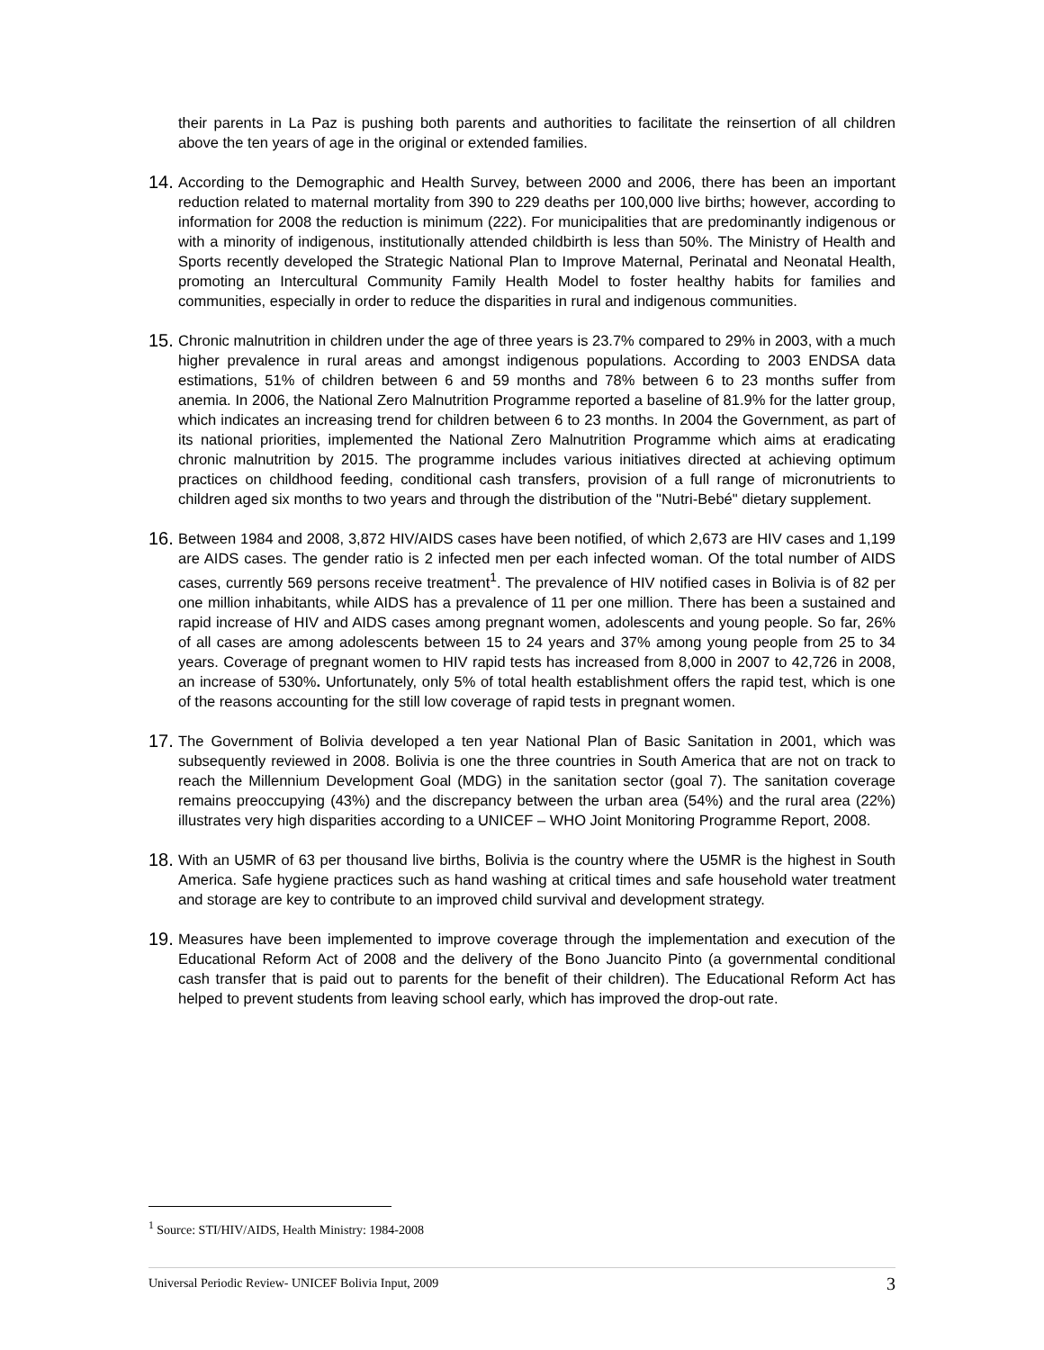their parents in La Paz is pushing both parents and authorities to facilitate the reinsertion of all children above the ten years of age in the original or extended families.
14.
According to the Demographic and Health Survey, between 2000 and 2006, there has been an important reduction related to maternal mortality from 390 to 229 deaths per 100,000 live births; however, according to information for 2008 the reduction is minimum (222). For municipalities that are predominantly indigenous or with a minority of indigenous, institutionally attended childbirth is less than 50%. The Ministry of Health and Sports recently developed the Strategic National Plan to Improve Maternal, Perinatal and Neonatal Health, promoting an Intercultural Community Family Health Model to foster healthy habits for families and communities, especially in order to reduce the disparities in rural and indigenous communities.
15.
Chronic malnutrition in children under the age of three years is 23.7% compared to 29% in 2003, with a much higher prevalence in rural areas and amongst indigenous populations. According to 2003 ENDSA data estimations, 51% of children between 6 and 59 months and 78% between 6 to 23 months suffer from anemia. In 2006, the National Zero Malnutrition Programme reported a baseline of 81.9% for the latter group, which indicates an increasing trend for children between 6 to 23 months. In 2004 the Government, as part of its national priorities, implemented the National Zero Malnutrition Programme which aims at eradicating chronic malnutrition by 2015. The programme includes various initiatives directed at achieving optimum practices on childhood feeding, conditional cash transfers, provision of a full range of micronutrients to children aged six months to two years and through the distribution of the "Nutri-Bebé" dietary supplement.
16.
Between 1984 and 2008, 3,872 HIV/AIDS cases have been notified, of which 2,673 are HIV cases and 1,199 are AIDS cases. The gender ratio is 2 infected men per each infected woman. Of the total number of AIDS cases, currently 569 persons receive treatment<sup>1</sup>. The prevalence of HIV notified cases in Bolivia is of 82 per one million inhabitants, while AIDS has a prevalence of 11 per one million. There has been a sustained and rapid increase of HIV and AIDS cases among pregnant women, adolescents and young people. So far, 26% of all cases are among adolescents between 15 to 24 years and 37% among young people from 25 to 34 years. Coverage of pregnant women to HIV rapid tests has increased from 8,000 in 2007 to 42,726 in 2008, an increase of 530%. Unfortunately, only 5% of total health establishment offers the rapid test, which is one of the reasons accounting for the still low coverage of rapid tests in pregnant women.
17.
The Government of Bolivia developed a ten year National Plan of Basic Sanitation in 2001, which was subsequently reviewed in 2008. Bolivia is one the three countries in South America that are not on track to reach the Millennium Development Goal (MDG) in the sanitation sector (goal 7). The sanitation coverage remains preoccupying (43%) and the discrepancy between the urban area (54%) and the rural area (22%) illustrates very high disparities according to a UNICEF – WHO Joint Monitoring Programme Report, 2008.
18.
With an U5MR of 63 per thousand live births, Bolivia is the country where the U5MR is the highest in South America. Safe hygiene practices such as hand washing at critical times and safe household water treatment and storage are key to contribute to an improved child survival and development strategy.
19.
Measures have been implemented to improve coverage through the implementation and execution of the Educational Reform Act of 2008 and the delivery of the Bono Juancito Pinto (a governmental conditional cash transfer that is paid out to parents for the benefit of their children). The Educational Reform Act has helped to prevent students from leaving school early, which has improved the drop-out rate.
<sup>1</sup> Source: STI/HIV/AIDS, Health Ministry: 1984-2008
Universal Periodic Review- UNICEF Bolivia Input, 2009 3